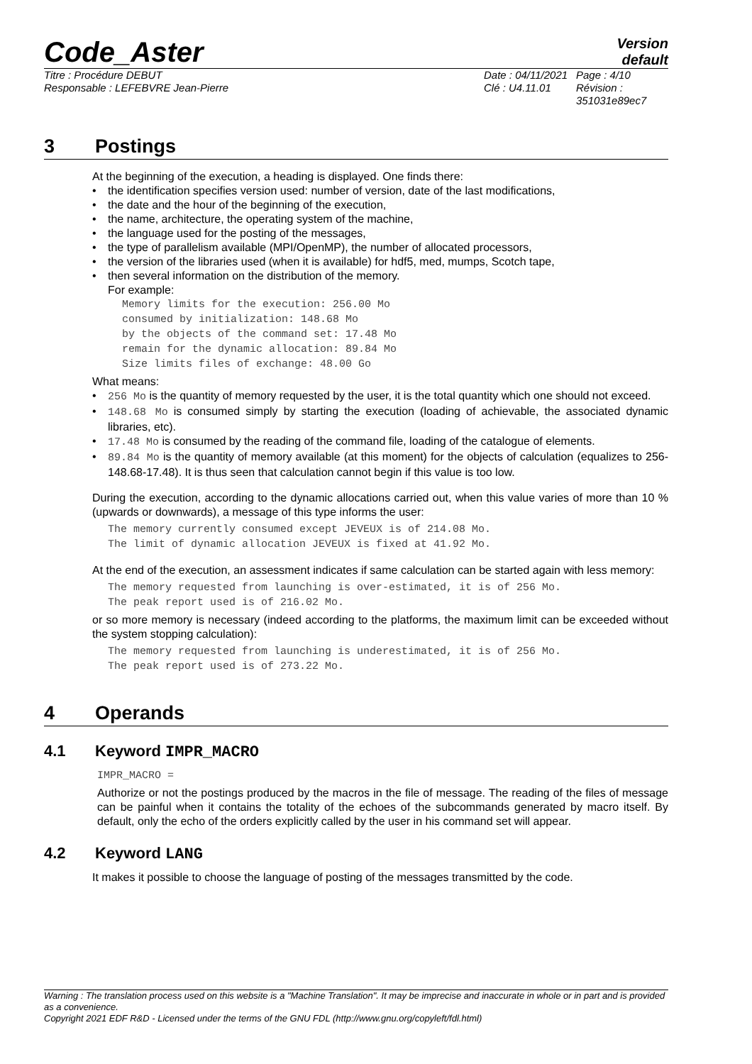Code_Aster
Version
default
Titre : Procédure DEBUT
Responsable : LEFEBVRE Jean-Pierre
Date : 04/11/2021
Clé : U4.11.01
Page : 4/10
Révision :
351031e89ec7
3 Postings
At the beginning of the execution, a heading is displayed. One finds there:
the identification specifies version used: number of version, date of the last modifications,
the date and the hour of the beginning of the execution,
the name, architecture, the operating system of the machine,
the language used for the posting of the messages,
the type of parallelism available (MPI/OpenMP), the number of allocated processors,
the version of the libraries used (when it is available) for hdf5, med, mumps, Scotch tape,
then several information on the distribution of the memory.
For example:
Memory limits for the execution: 256.00 Mo
consumed by initialization: 148.68 Mo
by the objects of the command set: 17.48 Mo
remain for the dynamic allocation: 89.84 Mo
Size limits files of exchange: 48.00 Go
What means:
256 Mo is the quantity of memory requested by the user, it is the total quantity which one should not exceed.
148.68 Mo is consumed simply by starting the execution (loading of achievable, the associated dynamic libraries, etc).
17.48 Mo is consumed by the reading of the command file, loading of the catalogue of elements.
89.84 Mo is the quantity of memory available (at this moment) for the objects of calculation (equalizes to 256-148.68-17.48). It is thus seen that calculation cannot begin if this value is too low.
During the execution, according to the dynamic allocations carried out, when this value varies of more than 10 % (upwards or downwards), a message of this type informs the user:
The memory currently consumed except JEVEUX is of 214.08 Mo.
The limit of dynamic allocation JEVEUX is fixed at 41.92 Mo.
At the end of the execution, an assessment indicates if same calculation can be started again with less memory:
The memory requested from launching is over-estimated, it is of 256 Mo.
The peak report used is of 216.02 Mo.
or so more memory is necessary (indeed according to the platforms, the maximum limit can be exceeded without the system stopping calculation):
The memory requested from launching is underestimated, it is of 256 Mo.
The peak report used is of 273.22 Mo.
4 Operands
4.1 Keyword IMPR_MACRO
IMPR_MACRO =
Authorize or not the postings produced by the macros in the file of message. The reading of the files of message can be painful when it contains the totality of the echoes of the subcommands generated by macro itself. By default, only the echo of the orders explicitly called by the user in his command set will appear.
4.2 Keyword LANG
It makes it possible to choose the language of posting of the messages transmitted by the code.
Warning : The translation process used on this website is a "Machine Translation". It may be imprecise and inaccurate in whole or in part and is provided as a convenience.
Copyright 2021 EDF R&D - Licensed under the terms of the GNU FDL (http://www.gnu.org/copyleft/fdl.html)